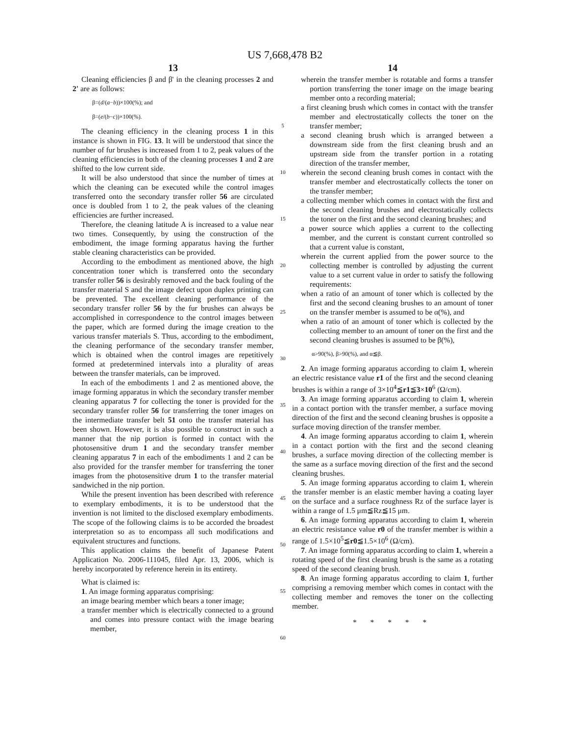US 7,668,478 B2
13
Cleaning efficiencies β and β' in the cleaning processes 2 and 2' are as follows:
β=(d/(a−b))×100(%); and
β=(e/(b−c))×100(%).
The cleaning efficiency in the cleaning process 1 in this instance is shown in FIG. 13. It will be understood that since the number of fur brushes is increased from 1 to 2, peak values of the cleaning efficiencies in both of the cleaning processes 1 and 2 are shifted to the low current side.
It will be also understood that since the number of times at which the cleaning can be executed while the control images transferred onto the secondary transfer roller 56 are circulated once is doubled from 1 to 2, the peak values of the cleaning efficiencies are further increased.
Therefore, the cleaning latitude A is increased to a value near two times. Consequently, by using the construction of the embodiment, the image forming apparatus having the further stable cleaning characteristics can be provided.
According to the embodiment as mentioned above, the high concentration toner which is transferred onto the secondary transfer roller 56 is desirably removed and the back fouling of the transfer material S and the image defect upon duplex printing can be prevented. The excellent cleaning performance of the secondary transfer roller 56 by the fur brushes can always be accomplished in correspondence to the control images between the paper, which are formed during the image creation to the various transfer materials S. Thus, according to the embodiment, the cleaning performance of the secondary transfer member, which is obtained when the control images are repetitively formed at predetermined intervals into a plurality of areas between the transfer materials, can be improved.
In each of the embodiments 1 and 2 as mentioned above, the image forming apparatus in which the secondary transfer member cleaning apparatus 7 for collecting the toner is provided for the secondary transfer roller 56 for transferring the toner images on the intermediate transfer belt 51 onto the transfer material has been shown. However, it is also possible to construct in such a manner that the nip portion is formed in contact with the photosensitive drum 1 and the secondary transfer member cleaning apparatus 7 in each of the embodiments 1 and 2 can be also provided for the transfer member for transferring the toner images from the photosensitive drum 1 to the transfer material sandwiched in the nip portion.
While the present invention has been described with reference to exemplary embodiments, it is to be understood that the invention is not limited to the disclosed exemplary embodiments. The scope of the following claims is to be accorded the broadest interpretation so as to encompass all such modifications and equivalent structures and functions.
This application claims the benefit of Japanese Patent Application No. 2006-111045, filed Apr. 13, 2006, which is hereby incorporated by reference herein in its entirety.
What is claimed is:
1. An image forming apparatus comprising:
an image bearing member which bears a toner image;
a transfer member which is electrically connected to a ground and comes into pressure contact with the image bearing member,
5
10
15
20
25
30
35
40
45
50
55
60
14
wherein the transfer member is rotatable and forms a transfer portion transferring the toner image on the image bearing member onto a recording material;
a first cleaning brush which comes in contact with the transfer member and electrostatically collects the toner on the transfer member;
a second cleaning brush which is arranged between a downstream side from the first cleaning brush and an upstream side from the transfer portion in a rotating direction of the transfer member,
wherein the second cleaning brush comes in contact with the transfer member and electrostatically collects the toner on the transfer member;
a collecting member which comes in contact with the first and the second cleaning brushes and electrostatically collects the toner on the first and the second cleaning brushes; and
a power source which applies a current to the collecting member, and the current is constant current controlled so that a current value is constant,
wherein the current applied from the power source to the collecting member is controlled by adjusting the current value to a set current value in order to satisfy the following requirements:
when a ratio of an amount of toner which is collected by the first and the second cleaning brushes to an amount of toner on the transfer member is assumed to be α(%), and
when a ratio of an amount of toner which is collected by the collecting member to an amount of toner on the first and the second cleaning brushes is assumed to be β(%),
α>90(%), β>90(%), and α≦β.
2. An image forming apparatus according to claim 1, wherein an electric resistance value r1 of the first and the second cleaning brushes is within a range of 3×10<sup>4</sup>≦r1≦3×10<sup>6</sup> (Ω/cm).
3. An image forming apparatus according to claim 1, wherein in a contact portion with the transfer member, a surface moving direction of the first and the second cleaning brushes is opposite a surface moving direction of the transfer member.
4. An image forming apparatus according to claim 1, wherein in a contact portion with the first and the second cleaning brushes, a surface moving direction of the collecting member is the same as a surface moving direction of the first and the second cleaning brushes.
5. An image forming apparatus according to claim 1, wherein the transfer member is an elastic member having a coating layer on the surface and a surface roughness Rz of the surface layer is within a range of 1.5 μm≦Rz≦15 μm.
6. An image forming apparatus according to claim 1, wherein an electric resistance value r0 of the transfer member is within a range of 1.5×10<sup>5</sup>≦r0≦1.5×10<sup>6</sup> (Ω/cm).
7. An image forming apparatus according to claim 1, wherein a rotating speed of the first cleaning brush is the same as a rotating speed of the second cleaning brush.
8. An image forming apparatus according to claim 1, further comprising a removing member which comes in contact with the collecting member and removes the toner on the collecting member.
* * * * *